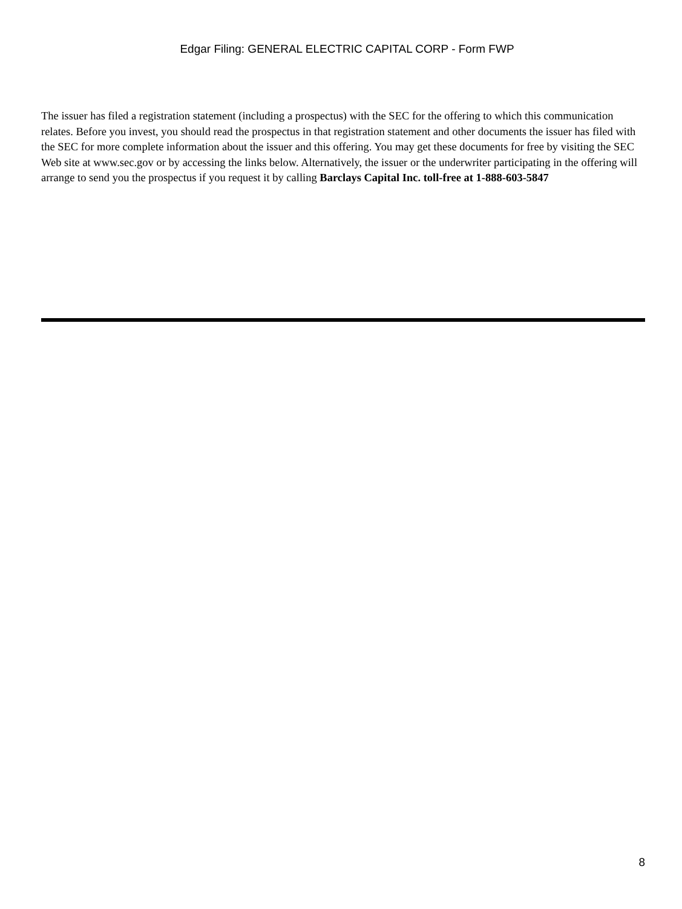Edgar Filing: GENERAL ELECTRIC CAPITAL CORP - Form FWP
The issuer has filed a registration statement (including a prospectus) with the SEC for the offering to which this communication relates. Before you invest, you should read the prospectus in that registration statement and other documents the issuer has filed with the SEC for more complete information about the issuer and this offering. You may get these documents for free by visiting the SEC Web site at www.sec.gov or by accessing the links below. Alternatively, the issuer or the underwriter participating in the offering will arrange to send you the prospectus if you request it by calling Barclays Capital Inc. toll-free at 1-888-603-5847
8